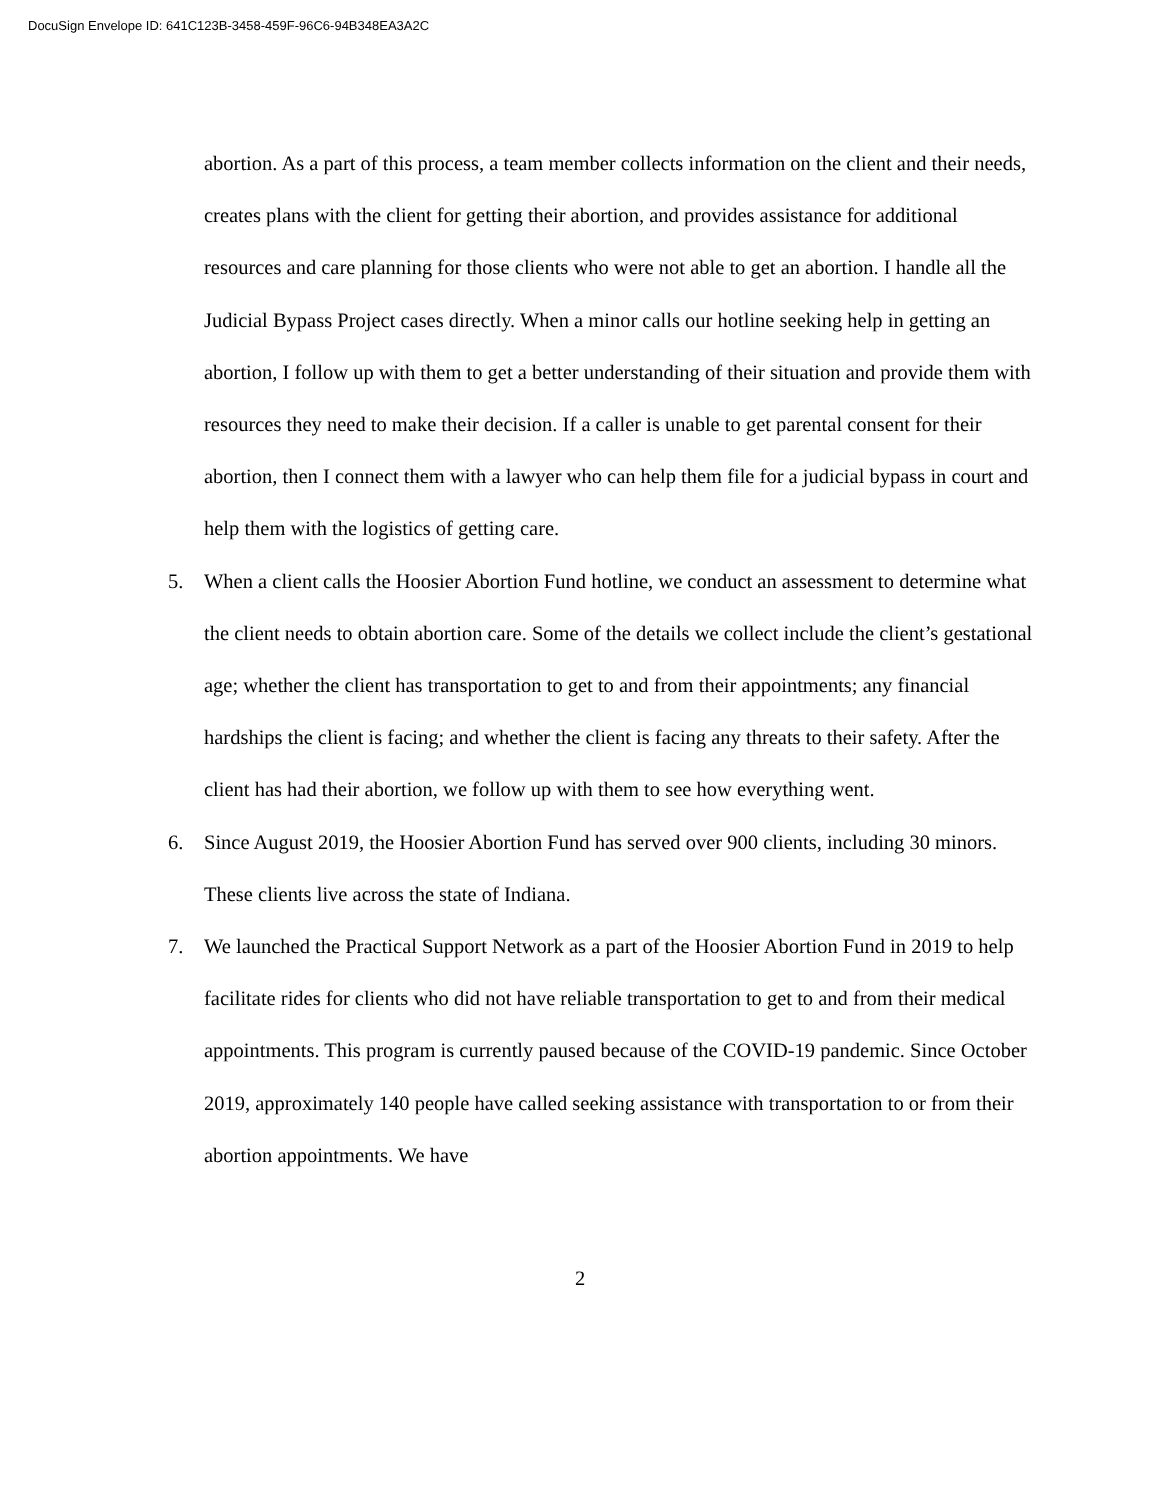DocuSign Envelope ID: 641C123B-3458-459F-96C6-94B348EA3A2C
abortion. As a part of this process, a team member collects information on the client and their needs, creates plans with the client for getting their abortion, and provides assistance for additional resources and care planning for those clients who were not able to get an abortion. I handle all the Judicial Bypass Project cases directly. When a minor calls our hotline seeking help in getting an abortion, I follow up with them to get a better understanding of their situation and provide them with resources they need to make their decision. If a caller is unable to get parental consent for their abortion, then I connect them with a lawyer who can help them file for a judicial bypass in court and help them with the logistics of getting care.
5. When a client calls the Hoosier Abortion Fund hotline, we conduct an assessment to determine what the client needs to obtain abortion care. Some of the details we collect include the client’s gestational age; whether the client has transportation to get to and from their appointments; any financial hardships the client is facing; and whether the client is facing any threats to their safety. After the client has had their abortion, we follow up with them to see how everything went.
6. Since August 2019, the Hoosier Abortion Fund has served over 900 clients, including 30 minors. These clients live across the state of Indiana.
7. We launched the Practical Support Network as a part of the Hoosier Abortion Fund in 2019 to help facilitate rides for clients who did not have reliable transportation to get to and from their medical appointments. This program is currently paused because of the COVID-19 pandemic. Since October 2019, approximately 140 people have called seeking assistance with transportation to or from their abortion appointments. We have
2